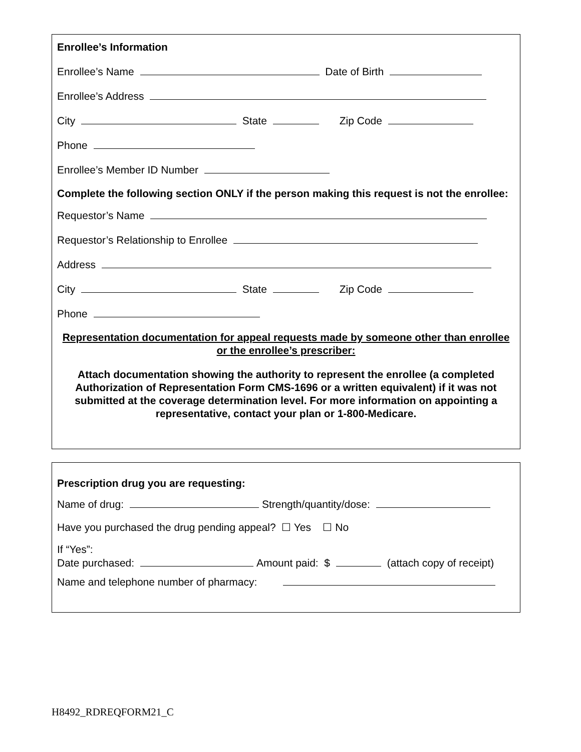Enrollee’s Information
Enrollee’s Name Date of Birth
Enrollee’s Address
City State Zip Code
Phone
Enrollee’s Member ID Number
Complete the following section ONLY if the person making this request is not the enrollee:
Requestor’s Name
Requestor’s Relationship to Enrollee
Address
City State Zip Code
Phone
Representation documentation for appeal requests made by someone other than enrollee or the enrollee’s prescriber:
Attach documentation showing the authority to represent the enrollee (a completed Authorization of Representation Form CMS-1696 or a written equivalent) if it was not submitted at the coverage determination level. For more information on appointing a representative, contact your plan or 1-800-Medicare.
Prescription drug you are requesting:
Name of drug: Strength/quantity/dose:
Have you purchased the drug pending appeal? ☐ Yes ☐ No
If “Yes”:
Date purchased: Amount paid: $ (attach copy of receipt)
Name and telephone number of pharmacy:
H8492_RDREQFORM21_C